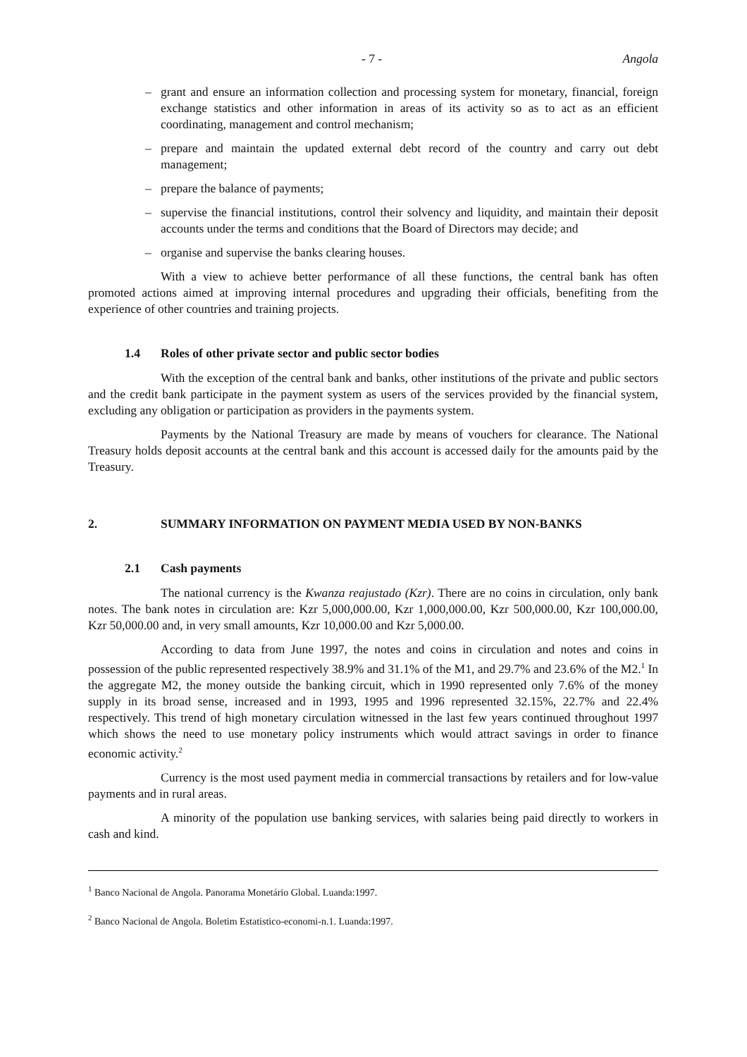- 7 - Angola
– grant and ensure an information collection and processing system for monetary, financial, foreign exchange statistics and other information in areas of its activity so as to act as an efficient coordinating, management and control mechanism;
– prepare and maintain the updated external debt record of the country and carry out debt management;
– prepare the balance of payments;
– supervise the financial institutions, control their solvency and liquidity, and maintain their deposit accounts under the terms and conditions that the Board of Directors may decide; and
– organise and supervise the banks clearing houses.
With a view to achieve better performance of all these functions, the central bank has often promoted actions aimed at improving internal procedures and upgrading their officials, benefiting from the experience of other countries and training projects.
1.4 Roles of other private sector and public sector bodies
With the exception of the central bank and banks, other institutions of the private and public sectors and the credit bank participate in the payment system as users of the services provided by the financial system, excluding any obligation or participation as providers in the payments system.
Payments by the National Treasury are made by means of vouchers for clearance. The National Treasury holds deposit accounts at the central bank and this account is accessed daily for the amounts paid by the Treasury.
2. SUMMARY INFORMATION ON PAYMENT MEDIA USED BY NON-BANKS
2.1 Cash payments
The national currency is the Kwanza reajustado (Kzr). There are no coins in circulation, only bank notes. The bank notes in circulation are: Kzr 5,000,000.00, Kzr 1,000,000.00, Kzr 500,000.00, Kzr 100,000.00, Kzr 50,000.00 and, in very small amounts, Kzr 10,000.00 and Kzr 5,000.00.
According to data from June 1997, the notes and coins in circulation and notes and coins in possession of the public represented respectively 38.9% and 31.1% of the M1, and 29.7% and 23.6% of the M2.<sup>1</sup> In the aggregate M2, the money outside the banking circuit, which in 1990 represented only 7.6% of the money supply in its broad sense, increased and in 1993, 1995 and 1996 represented 32.15%, 22.7% and 22.4% respectively. This trend of high monetary circulation witnessed in the last few years continued throughout 1997 which shows the need to use monetary policy instruments which would attract savings in order to finance economic activity.<sup>2</sup>
Currency is the most used payment media in commercial transactions by retailers and for low-value payments and in rural areas.
A minority of the population use banking services, with salaries being paid directly to workers in cash and kind.
<sup>1</sup> Banco Nacional de Angola. Panorama Monetário Global. Luanda:1997.
<sup>2</sup> Banco Nacional de Angola. Boletim Estatistico-economi-n.1. Luanda:1997.